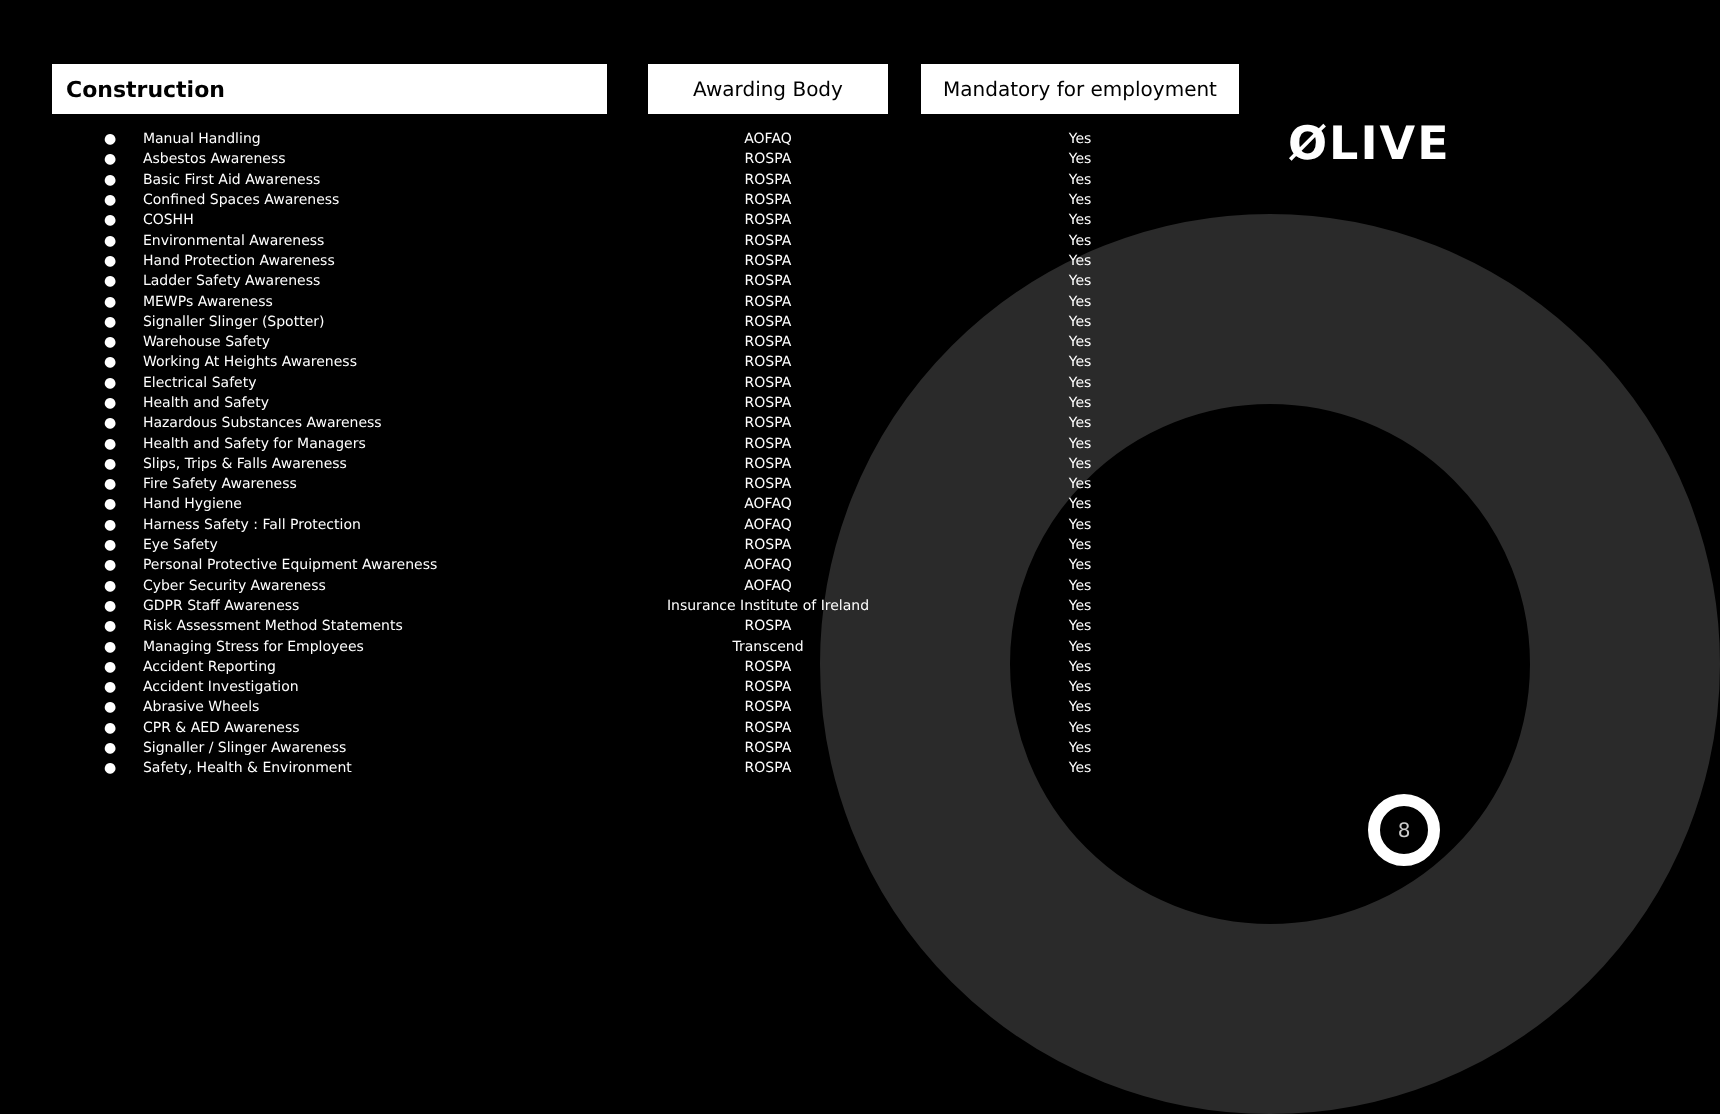ØLIVE
8
| Construction | | Awarding Body | | Mandatory for employment |
| --- | --- | --- | --- | --- |
| ● Manual Handling | | AOFAQ | | Yes |
| ● Asbestos Awareness | | ROSPA | | Yes |
| ● Basic First Aid Awareness | | ROSPA | | Yes |
| ● Confined Spaces Awareness | | ROSPA | | Yes |
| ● COSHH | | ROSPA | | Yes |
| ● Environmental Awareness | | ROSPA | | Yes |
| ● Hand Protection Awareness | | ROSPA | | Yes |
| ● Ladder Safety Awareness | | ROSPA | | Yes |
| ● MEWPs Awareness | | ROSPA | | Yes |
| ● Signaller Slinger (Spotter) | | ROSPA | | Yes |
| ● Warehouse Safety | | ROSPA | | Yes |
| ● Working At Heights Awareness | | ROSPA | | Yes |
| ● Electrical Safety | | ROSPA | | Yes |
| ● Health and Safety | | ROSPA | | Yes |
| ● Hazardous Substances Awareness | | ROSPA | | Yes |
| ● Health and Safety for Managers | | ROSPA | | Yes |
| ● Slips, Trips & Falls Awareness | | ROSPA | | Yes |
| ● Fire Safety Awareness | | ROSPA | | Yes |
| ● Hand Hygiene | | AOFAQ | | Yes |
| ● Harness Safety : Fall Protection | | AOFAQ | | Yes |
| ● Eye Safety | | ROSPA | | Yes |
| ● Personal Protective Equipment Awareness | | AOFAQ | | Yes |
| ● Cyber Security Awareness | | AOFAQ | | Yes |
| ● GDPR Staff Awareness | | Insurance Institute of Ireland | | Yes |
| ● Risk Assessment Method Statements | | ROSPA | | Yes |
| ● Managing Stress for Employees | | Transcend | | Yes |
| ● Accident Reporting | | ROSPA | | Yes |
| ● Accident Investigation | | ROSPA | | Yes |
| ● Abrasive Wheels | | ROSPA | | Yes |
| ● CPR & AED Awareness | | ROSPA | | Yes |
| ● Signaller / Slinger Awareness | | ROSPA | | Yes |
| ● Safety, Health & Environment | | ROSPA | | Yes |